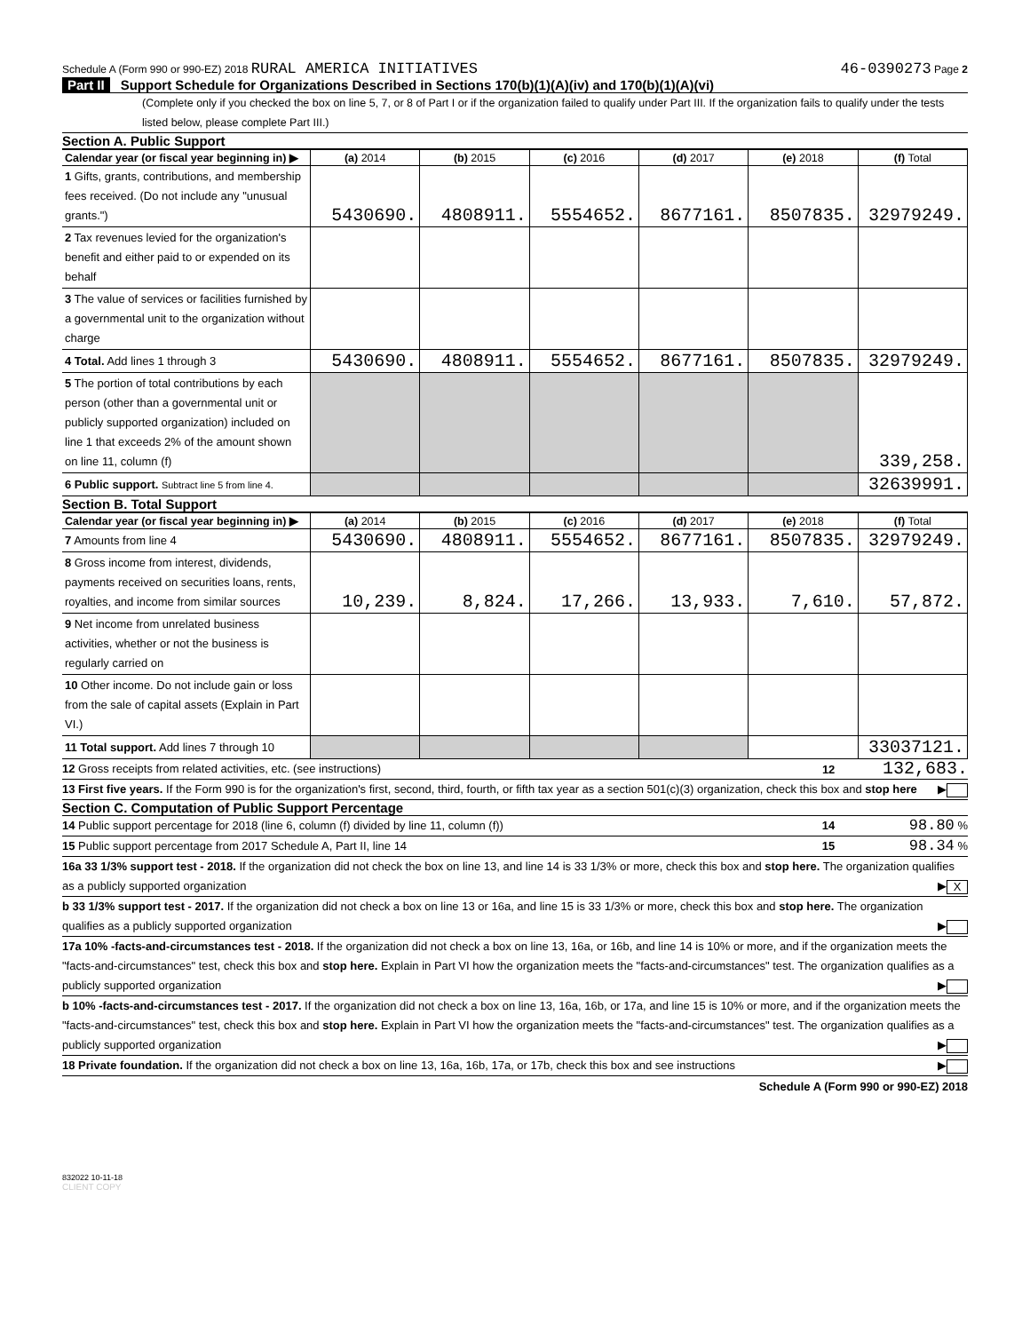Schedule A (Form 990 or 990-EZ) 2018 RURAL AMERICA INITIATIVES
46-0390273 Page 2
Part II Support Schedule for Organizations Described in Sections 170(b)(1)(A)(iv) and 170(b)(1)(A)(vi)
(Complete only if you checked the box on line 5, 7, or 8 of Part I or if the organization failed to qualify under Part III. If the organization fails to qualify under the tests listed below, please complete Part III.)
Section A. Public Support
| Calendar year (or fiscal year beginning in) ▶ | (a) 2014 | (b) 2015 | (c) 2016 | (d) 2017 | (e) 2018 | (f) Total |
| --- | --- | --- | --- | --- | --- | --- |
| 1 Gifts, grants, contributions, and membership fees received. (Do not include any "unusual grants.") | 5430690. | 4808911. | 5554652. | 8677161. | 8507835. | 32979249. |
| 2 Tax revenues levied for the organization's benefit and either paid to or expended on its behalf | | | | | | |
| 3 The value of services or facilities furnished by a governmental unit to the organization without charge | | | | | | |
| 4 Total. Add lines 1 through 3 | 5430690. | 4808911. | 5554652. | 8677161. | 8507835. | 32979249. |
| 5 The portion of total contributions by each person (other than a governmental unit or publicly supported organization) included on line 1 that exceeds 2% of the amount shown on line 11, column (f) | | | | | | 339,258. |
| 6 Public support. Subtract line 5 from line 4. | | | | | | 32639991. |
Section B. Total Support
| Calendar year (or fiscal year beginning in) ▶ | (a) 2014 | (b) 2015 | (c) 2016 | (d) 2017 | (e) 2018 | (f) Total |
| --- | --- | --- | --- | --- | --- | --- |
| 7 Amounts from line 4 | 5430690. | 4808911. | 5554652. | 8677161. | 8507835. | 32979249. |
| 8 Gross income from interest, dividends, payments received on securities loans, rents, royalties, and income from similar sources | 10,239. | 8,824. | 17,266. | 13,933. | 7,610. | 57,872. |
| 9 Net income from unrelated business activities, whether or not the business is regularly carried on | | | | | | |
| 10 Other income. Do not include gain or loss from the sale of capital assets (Explain in Part VI.) | | | | | | |
| 11 Total support. Add lines 7 through 10 | | | | | | 33037121. |
12 Gross receipts from related activities, etc. (see instructions) 12 132,683.
13 First five years. If the Form 990 is for the organization's first, second, third, fourth, or fifth tax year as a section 501(c)(3) organization, check this box and stop here ▶
Section C. Computation of Public Support Percentage
14 Public support percentage for 2018 (line 6, column (f) divided by line 11, column (f)) 14 98.80 %
15 Public support percentage from 2017 Schedule A, Part II, line 14 15 98.34 %
16a 33 1/3% support test - 2018. If the organization did not check the box on line 13, and line 14 is 33 1/3% or more, check this box and stop here. The organization qualifies as a publicly supported organization ▶ X
b 33 1/3% support test - 2017. If the organization did not check a box on line 13 or 16a, and line 15 is 33 1/3% or more, check this box and stop here. The organization qualifies as a publicly supported organization ▶
17a 10% -facts-and-circumstances test - 2018. If the organization did not check a box on line 13, 16a, or 16b, and line 14 is 10% or more, and if the organization meets the "facts-and-circumstances" test, check this box and stop here. Explain in Part VI how the organization meets the "facts-and-circumstances" test. The organization qualifies as a publicly supported organization ▶
b 10% -facts-and-circumstances test - 2017. If the organization did not check a box on line 13, 16a, 16b, or 17a, and line 15 is 10% or more, and if the organization meets the "facts-and-circumstances" test, check this box and stop here. Explain in Part VI how the organization meets the "facts-and-circumstances" test. The organization qualifies as a publicly supported organization ▶
18 Private foundation. If the organization did not check a box on line 13, 16a, 16b, 17a, or 17b, check this box and see instructions ▶
Schedule A (Form 990 or 990-EZ) 2018
832022 10-11-18
CLIENT COPY